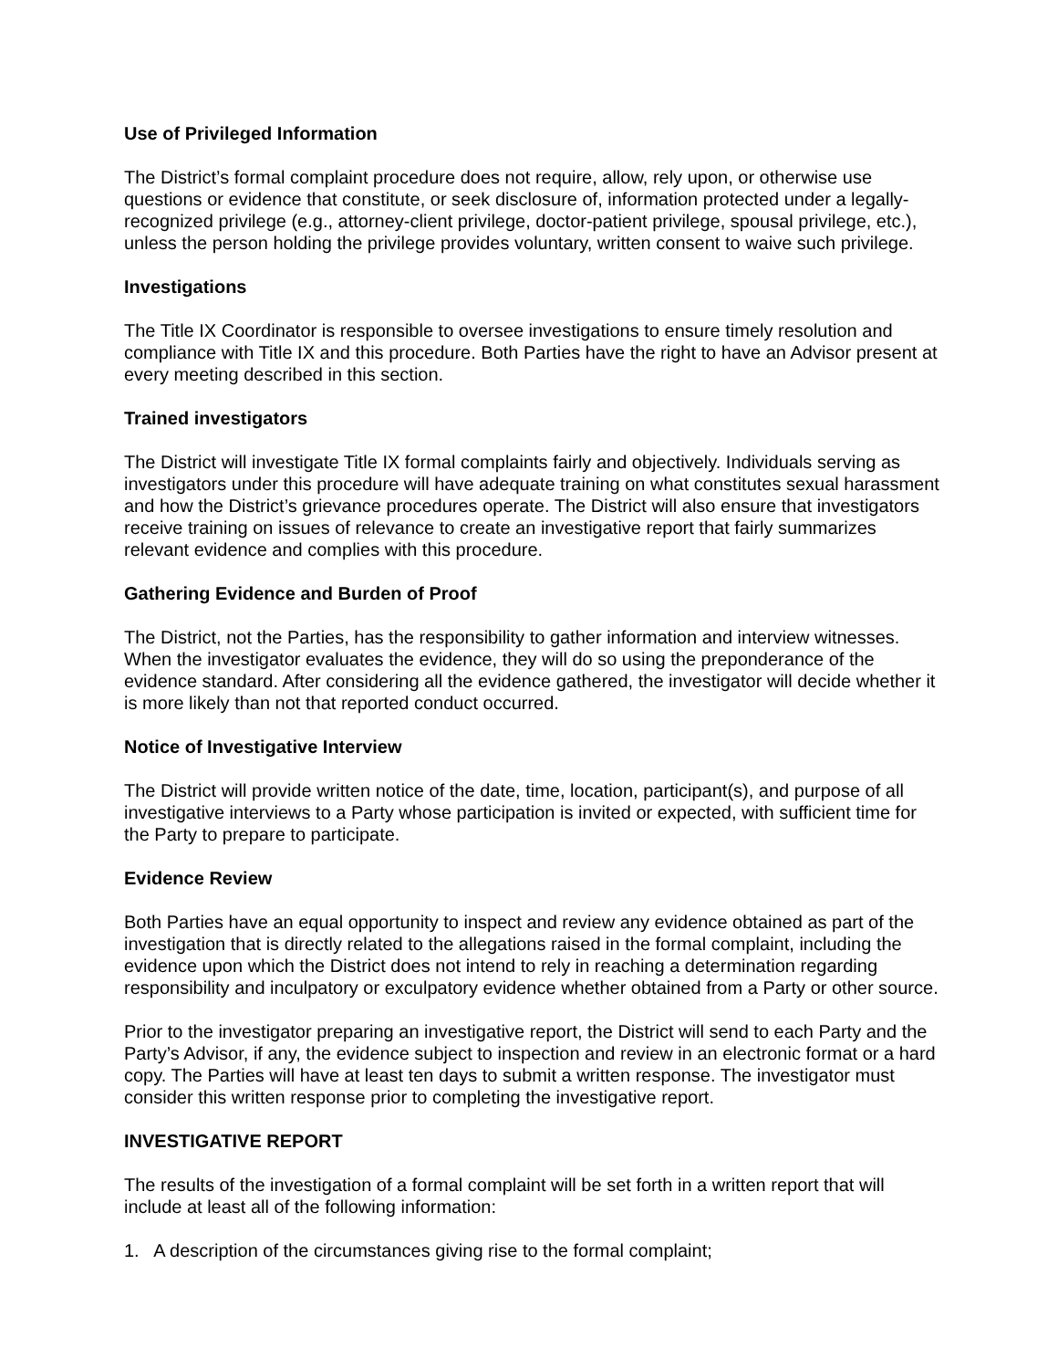Use of Privileged Information
The District’s formal complaint procedure does not require, allow, rely upon, or otherwise use questions or evidence that constitute, or seek disclosure of, information protected under a legally-recognized privilege (e.g., attorney-client privilege, doctor-patient privilege, spousal privilege, etc.), unless the person holding the privilege provides voluntary, written consent to waive such privilege.
Investigations
The Title IX Coordinator is responsible to oversee investigations to ensure timely resolution and compliance with Title IX and this procedure. Both Parties have the right to have an Advisor present at every meeting described in this section.
Trained investigators
The District will investigate Title IX formal complaints fairly and objectively. Individuals serving as investigators under this procedure will have adequate training on what constitutes sexual harassment and how the District’s grievance procedures operate. The District will also ensure that investigators receive training on issues of relevance to create an investigative report that fairly summarizes relevant evidence and complies with this procedure.
Gathering Evidence and Burden of Proof
The District, not the Parties, has the responsibility to gather information and interview witnesses. When the investigator evaluates the evidence, they will do so using the preponderance of the evidence standard. After considering all the evidence gathered, the investigator will decide whether it is more likely than not that reported conduct occurred.
Notice of Investigative Interview
The District will provide written notice of the date, time, location, participant(s), and purpose of all investigative interviews to a Party whose participation is invited or expected, with sufficient time for the Party to prepare to participate.
Evidence Review
Both Parties have an equal opportunity to inspect and review any evidence obtained as part of the investigation that is directly related to the allegations raised in the formal complaint, including the evidence upon which the District does not intend to rely in reaching a determination regarding responsibility and inculpatory or exculpatory evidence whether obtained from a Party or other source.
Prior to the investigator preparing an investigative report, the District will send to each Party and the Party’s Advisor, if any, the evidence subject to inspection and review in an electronic format or a hard copy. The Parties will have at least ten days to submit a written response. The investigator must consider this written response prior to completing the investigative report.
INVESTIGATIVE REPORT
The results of the investigation of a formal complaint will be set forth in a written report that will include at least all of the following information:
1. A description of the circumstances giving rise to the formal complaint;